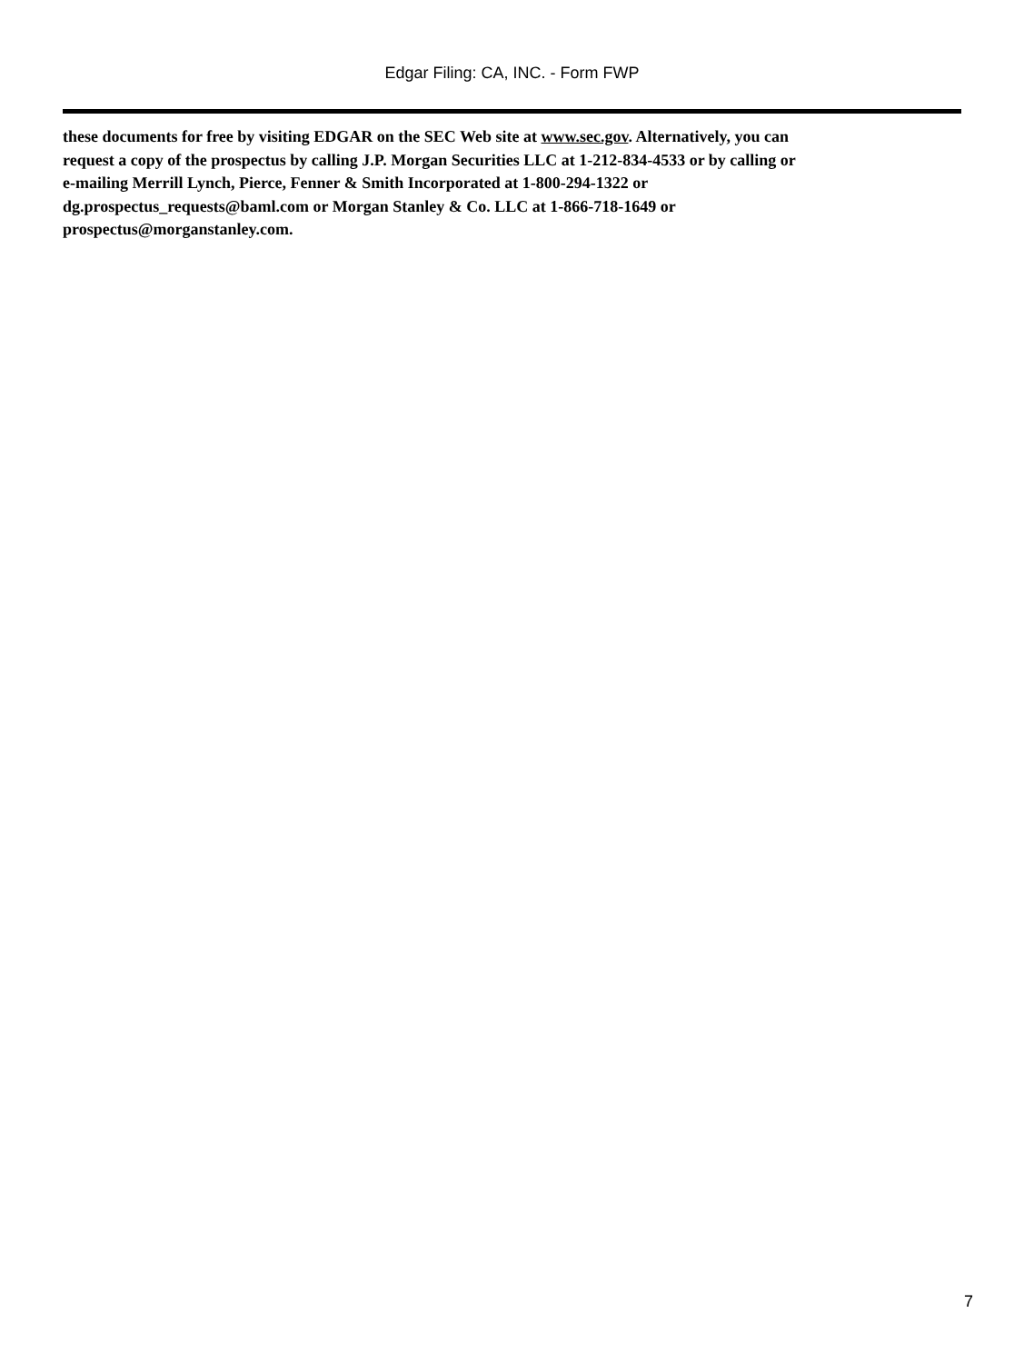Edgar Filing: CA, INC. - Form FWP
these documents for free by visiting EDGAR on the SEC Web site at www.sec.gov. Alternatively, you can
request a copy of the prospectus by calling J.P. Morgan Securities LLC at 1-212-834-4533 or by calling or
e-mailing Merrill Lynch, Pierce, Fenner & Smith Incorporated at 1-800-294-1322 or
dg.prospectus_requests@baml.com or Morgan Stanley & Co. LLC at 1-866-718-1649 or
prospectus@morganstanley.com.
7